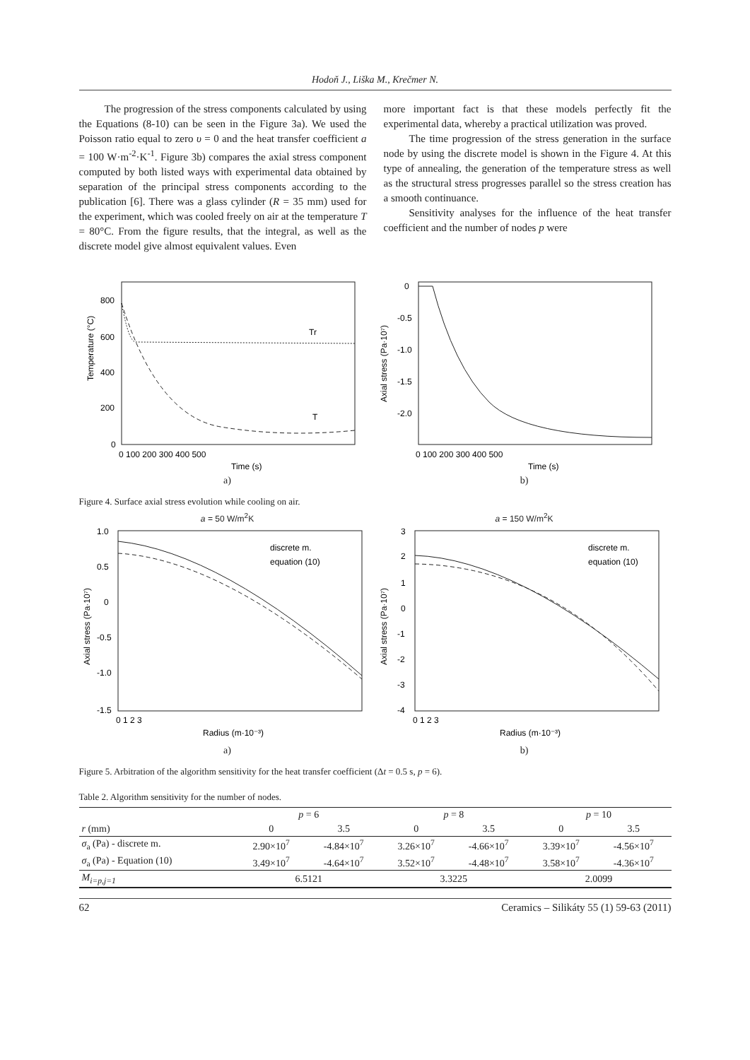Hodoň J., Liška M., Krečmer N.
The progression of the stress components calculated by using the Equations (8-10) can be seen in the Figure 3a). We used the Poisson ratio equal to zero υ = 0 and the heat transfer coefficient a = 100 W·m<sup>-2</sup>·K<sup>-1</sup>. Figure 3b) compares the axial stress component computed by both listed ways with experimental data obtained by separation of the principal stress components according to the publication [6]. There was a glass cylinder (R = 35 mm) used for the experiment, which was cooled freely on air at the temperature T = 80°C. From the figure results, that the integral, as well as the discrete model give almost equivalent values. Even
more important fact is that these models perfectly fit the experimental data, whereby a practical utilization was proved.
The time progression of the stress generation in the surface node by using the discrete model is shown in the Figure 4. At this type of annealing, the generation of the temperature stress as well as the structural stress progresses parallel so the stress creation has a smooth continuance.
Sensitivity analyses for the influence of the heat transfer coefficient and the number of nodes p were
Temperature (°C)
Tr
T
800
600
400
200
0
0 100 200 300 400 500
Time (s)
a)
Axial stress (Pa·10⁷)
0
-0.5
-1.0
-1.5
-2.0
0 100 200 300 400 500
Time (s)
b)
Figure 4. Surface axial stress evolution while cooling on air.
a = 50 W/m<sup>2</sup>K
discrete m.
equation (10)
Axial stress (Pa·10⁷)
1.0
0.5
0
-0.5
-1.0
-1.5
0 1 2 3
Radius (m·10⁻³)
a)
a = 150 W/m<sup>2</sup>K
discrete m.
equation (10)
Axial stress (Pa·10⁷)
3
2
1
0
-1
-2
-3
-4
0 1 2 3
Radius (m·10⁻³)
b)
Figure 5. Arbitration of the algorithm sensitivity for the heat transfer coefficient (Δt = 0.5 s, p = 6).
Table 2. Algorithm sensitivity for the number of nodes.
| | p = 6 | | p = 8 | | p = 10 | |
| --- | --- | --- | --- | --- | --- | --- |
| r (mm) | 0 | 3.5 | 0 | 3.5 | 0 | 3.5 |
| σ<sub>a</sub> (Pa) - discrete m. | 2.90×10<sup>7</sup> | -4.84×10<sup>7</sup> | 3.26×10<sup>7</sup> | -4.66×10<sup>7</sup> | 3.39×10<sup>7</sup> | -4.56×10<sup>7</sup> |
| σ<sub>a</sub> (Pa) - Equation (10) | 3.49×10<sup>7</sup> | -4.64×10<sup>7</sup> | 3.52×10<sup>7</sup> | -4.48×10<sup>7</sup> | 3.58×10<sup>7</sup> | -4.36×10<sup>7</sup> |
| M<sub>i=p,j=1</sub> | 6.5121 | | 3.3225 | | 2.0099 | |
62 Ceramics – Silikáty 55 (1) 59-63 (2011)